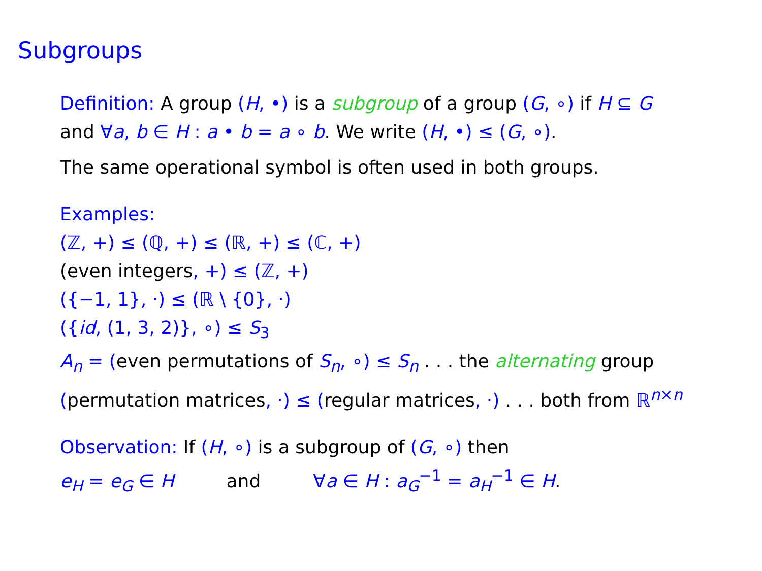Subgroups
Definition: A group (H, •) is a subgroup of a group (G, ∘) if H ⊆ G
and ∀a, b ∈ H : a • b = a ∘ b. We write (H, •) ≤ (G, ∘).
The same operational symbol is often used in both groups.
Examples:
(ℤ, +) ≤ (ℚ, +) ≤ (ℝ, +) ≤ (ℂ, +)
(even integers, +) ≤ (ℤ, +)
({−1, 1}, ·) ≤ (ℝ \ {0}, ·)
({id, (1, 3, 2)}, ∘) ≤ S<sub>3</sub>
A<sub>n</sub> = (even permutations of S<sub>n</sub>, ∘) ≤ S<sub>n</sub> . . . the alternating group
(permutation matrices, ·) ≤ (regular matrices, ·) . . . both from ℝ<sup>n×n</sup>
Observation: If (H, ∘) is a subgroup of (G, ∘) then
e<sub>H</sub> = e<sub>G</sub> ∈ H and ∀a ∈ H : a<sub>G</sub><sup>−1</sup> = a<sub>H</sub><sup>−1</sup> ∈ H.